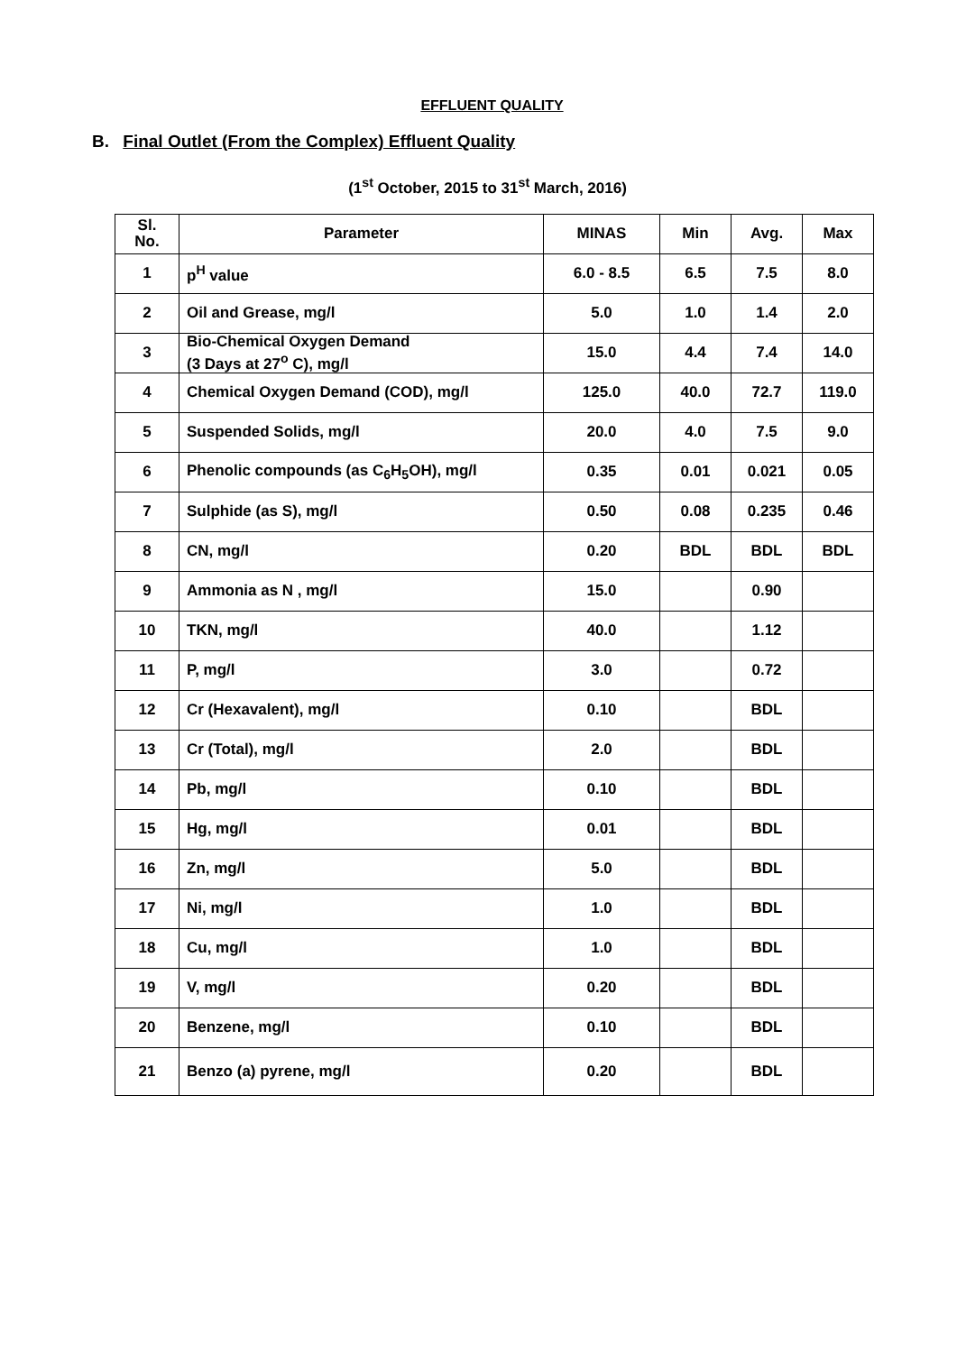EFFLUENT QUALITY
B. Final Outlet (From the Complex) Effluent Quality
(1<sup>st</sup> October, 2015 to 31<sup>st</sup> March, 2016)
| Sl. No. | Parameter | MINAS | Min | Avg. | Max |
| --- | --- | --- | --- | --- | --- |
| 1 | p<sup>H</sup> value | 6.0 - 8.5 | 6.5 | 7.5 | 8.0 |
| 2 | Oil and Grease, mg/l | 5.0 | 1.0 | 1.4 | 2.0 |
| 3 | Bio-Chemical Oxygen Demand (3 Days at 27<sup>o</sup> C), mg/l | 15.0 | 4.4 | 7.4 | 14.0 |
| 4 | Chemical Oxygen Demand (COD), mg/l | 125.0 | 40.0 | 72.7 | 119.0 |
| 5 | Suspended Solids, mg/l | 20.0 | 4.0 | 7.5 | 9.0 |
| 6 | Phenolic compounds (as C<sub>6</sub>H<sub>5</sub>OH), mg/l | 0.35 | 0.01 | 0.021 | 0.05 |
| 7 | Sulphide (as S), mg/l | 0.50 | 0.08 | 0.235 | 0.46 |
| 8 | CN, mg/l | 0.20 | BDL | BDL | BDL |
| 9 | Ammonia as N , mg/l | 15.0 | | 0.90 | |
| 10 | TKN, mg/l | 40.0 | | 1.12 | |
| 11 | P, mg/l | 3.0 | | 0.72 | |
| 12 | Cr (Hexavalent), mg/l | 0.10 | | BDL | |
| 13 | Cr (Total), mg/l | 2.0 | | BDL | |
| 14 | Pb, mg/l | 0.10 | | BDL | |
| 15 | Hg, mg/l | 0.01 | | BDL | |
| 16 | Zn, mg/l | 5.0 | | BDL | |
| 17 | Ni, mg/l | 1.0 | | BDL | |
| 18 | Cu, mg/l | 1.0 | | BDL | |
| 19 | V, mg/l | 0.20 | | BDL | |
| 20 | Benzene, mg/l | 0.10 | | BDL | |
| 21 | Benzo (a) pyrene, mg/l | 0.20 | | BDL | |